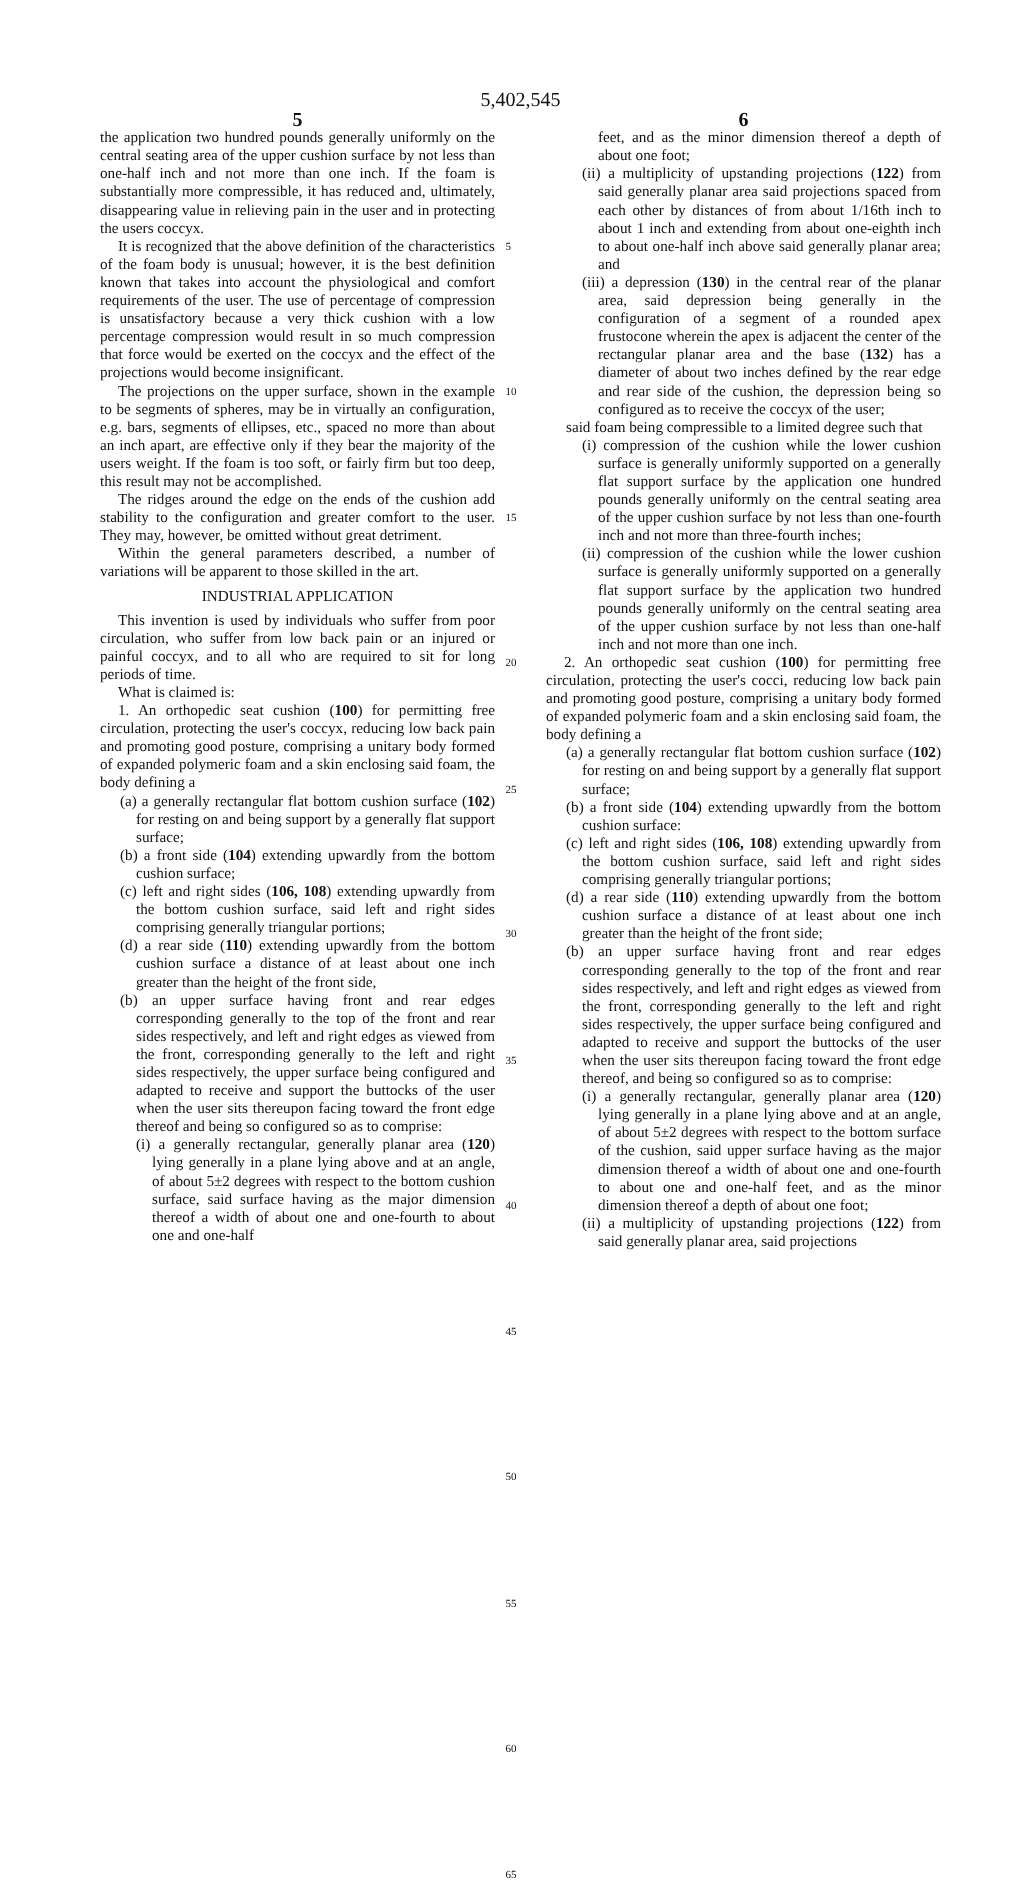5,402,545
5
the application two hundred pounds generally uniformly on the central seating area of the upper cushion surface by not less than one-half inch and not more than one inch. If the foam is substantially more compressible, it has reduced and, ultimately, disappearing value in relieving pain in the user and in protecting the users coccyx.
It is recognized that the above definition of the characteristics of the foam body is unusual; however, it is the best definition known that takes into account the physiological and comfort requirements of the user. The use of percentage of compression is unsatisfactory because a very thick cushion with a low percentage compression would result in so much compression that force would be exerted on the coccyx and the effect of the projections would become insignificant.
The projections on the upper surface, shown in the example to be segments of spheres, may be in virtually an configuration, e.g. bars, segments of ellipses, etc., spaced no more than about an inch apart, are effective only if they bear the majority of the users weight. If the foam is too soft, or fairly firm but too deep, this result may not be accomplished.
The ridges around the edge on the ends of the cushion add stability to the configuration and greater comfort to the user. They may, however, be omitted without great detriment.
Within the general parameters described, a number of variations will be apparent to those skilled in the art.
INDUSTRIAL APPLICATION
This invention is used by individuals who suffer from poor circulation, who suffer from low back pain or an injured or painful coccyx, and to all who are required to sit for long periods of time.
What is claimed is:
1. An orthopedic seat cushion (100) for permitting free circulation, protecting the user's coccyx, reducing low back pain and promoting good posture, comprising a unitary body formed of expanded polymeric foam and a skin enclosing said foam, the body defining a
(a) a generally rectangular flat bottom cushion surface (102) for resting on and being support by a generally flat support surface;
(b) a front side (104) extending upwardly from the bottom cushion surface;
(c) left and right sides (106, 108) extending upwardly from the bottom cushion surface, said left and right sides comprising generally triangular portions;
(d) a rear side (110) extending upwardly from the bottom cushion surface a distance of at least about one inch greater than the height of the front side,
(b) an upper surface having front and rear edges corresponding generally to the top of the front and rear sides respectively, and left and right edges as viewed from the front, corresponding generally to the left and right sides respectively, the upper surface being configured and adapted to receive and support the buttocks of the user when the user sits thereupon facing toward the front edge thereof and being so configured so as to comprise:
(i) a generally rectangular, generally planar area (120) lying generally in a plane lying above and at an angle, of about 5±2 degrees with respect to the bottom cushion surface, said surface having as the major dimension thereof a width of about one and one-fourth to about one and one-half
5
10
15
20
25
30
35
40
45
50
55
60
65
6
feet, and as the minor dimension thereof a depth of about one foot;
(ii) a multiplicity of upstanding projections (122) from said generally planar area said projections spaced from each other by distances of from about 1/16th inch to about 1 inch and extending from about one-eighth inch to about one-half inch above said generally planar area; and
(iii) a depression (130) in the central rear of the planar area, said depression being generally in the configuration of a segment of a rounded apex frustocone wherein the apex is adjacent the center of the rectangular planar area and the base (132) has a diameter of about two inches defined by the rear edge and rear side of the cushion, the depression being so configured as to receive the coccyx of the user;
said foam being compressible to a limited degree such that
(i) compression of the cushion while the lower cushion surface is generally uniformly supported on a generally flat support surface by the application one hundred pounds generally uniformly on the central seating area of the upper cushion surface by not less than one-fourth inch and not more than three-fourth inches;
(ii) compression of the cushion while the lower cushion surface is generally uniformly supported on a generally flat support surface by the application two hundred pounds generally uniformly on the central seating area of the upper cushion surface by not less than one-half inch and not more than one inch.
2. An orthopedic seat cushion (100) for permitting free circulation, protecting the user's cocci, reducing low back pain and promoting good posture, comprising a unitary body formed of expanded polymeric foam and a skin enclosing said foam, the body defining a
(a) a generally rectangular flat bottom cushion surface (102) for resting on and being support by a generally flat support surface;
(b) a front side (104) extending upwardly from the bottom cushion surface:
(c) left and right sides (106, 108) extending upwardly from the bottom cushion surface, said left and right sides comprising generally triangular portions;
(d) a rear side (110) extending upwardly from the bottom cushion surface a distance of at least about one inch greater than the height of the front side;
(b) an upper surface having front and rear edges corresponding generally to the top of the front and rear sides respectively, and left and right edges as viewed from the front, corresponding generally to the left and right sides respectively, the upper surface being configured and adapted to receive and support the buttocks of the user when the user sits thereupon facing toward the front edge thereof, and being so configured so as to comprise:
(i) a generally rectangular, generally planar area (120) lying generally in a plane lying above and at an angle, of about 5±2 degrees with respect to the bottom surface of the cushion, said upper surface having as the major dimension thereof a width of about one and one-fourth to about one and one-half feet, and as the minor dimension thereof a depth of about one foot;
(ii) a multiplicity of upstanding projections (122) from said generally planar area, said projections